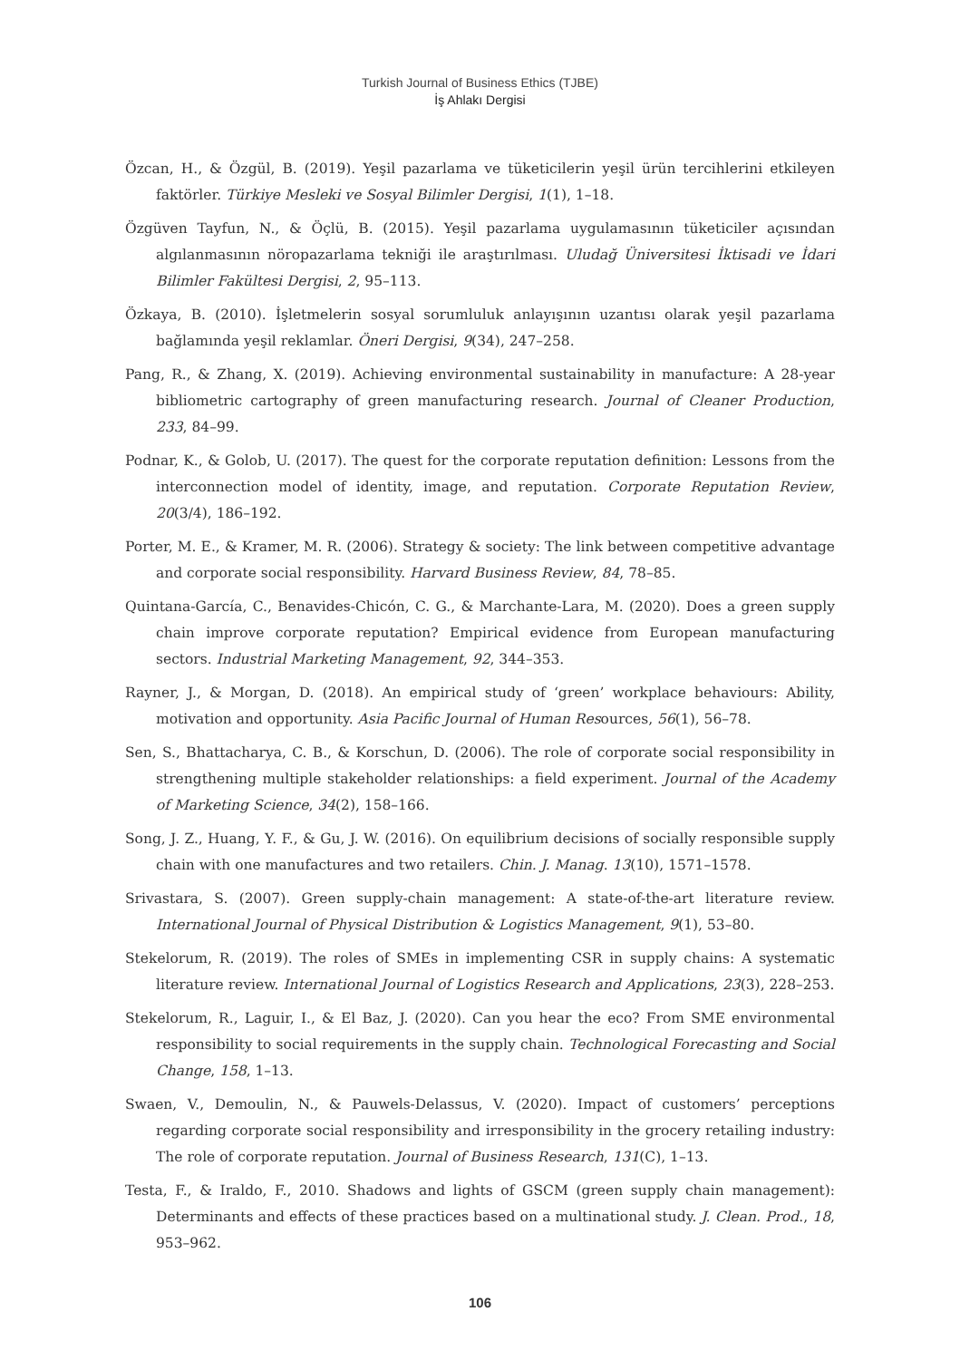Turkish Journal of Business Ethics (TJBE)
İş Ahlakı Dergisi
Özcan, H., & Özgül, B. (2019). Yeşil pazarlama ve tüketicilerin yeşil ürün tercihlerini etkileyen faktörler. Türkiye Mesleki ve Sosyal Bilimler Dergisi, 1(1), 1–18.
Özgüven Tayfun, N., & Öçlü, B. (2015). Yeşil pazarlama uygulamasının tüketiciler açısından algılanmasının nöropazarlama tekniği ile araştırılması. Uludağ Üniversitesi İktisadi ve İdari Bilimler Fakültesi Dergisi, 2, 95–113.
Özkaya, B. (2010). İşletmelerin sosyal sorumluluk anlayışının uzantısı olarak yeşil pazarlama bağlamında yeşil reklamlar. Öneri Dergisi, 9(34), 247–258.
Pang, R., & Zhang, X. (2019). Achieving environmental sustainability in manufacture: A 28-year bibliometric cartography of green manufacturing research. Journal of Cleaner Production, 233, 84–99.
Podnar, K., & Golob, U. (2017). The quest for the corporate reputation definition: Lessons from the interconnection model of identity, image, and reputation. Corporate Reputation Review, 20(3/4), 186–192.
Porter, M. E., & Kramer, M. R. (2006). Strategy & society: The link between competitive advantage and corporate social responsibility. Harvard Business Review, 84, 78–85.
Quintana-García, C., Benavides-Chicón, C. G., & Marchante-Lara, M. (2020). Does a green supply chain improve corporate reputation? Empirical evidence from European manufacturing sectors. Industrial Marketing Management, 92, 344–353.
Rayner, J., & Morgan, D. (2018). An empirical study of ‘green’ workplace behaviours: Ability, motivation and opportunity. Asia Pacific Journal of Human Resources, 56(1), 56–78.
Sen, S., Bhattacharya, C. B., & Korschun, D. (2006). The role of corporate social responsibility in strengthening multiple stakeholder relationships: a field experiment. Journal of the Academy of Marketing Science, 34(2), 158–166.
Song, J. Z., Huang, Y. F., & Gu, J. W. (2016). On equilibrium decisions of socially responsible supply chain with one manufactures and two retailers. Chin. J. Manag. 13(10), 1571–1578.
Srivastara, S. (2007). Green supply-chain management: A state-of-the-art literature review. International Journal of Physical Distribution & Logistics Management, 9(1), 53–80.
Stekelorum, R. (2019). The roles of SMEs in implementing CSR in supply chains: A systematic literature review. International Journal of Logistics Research and Applications, 23(3), 228–253.
Stekelorum, R., Laguir, I., & El Baz, J. (2020). Can you hear the eco? From SME environmental responsibility to social requirements in the supply chain. Technological Forecasting and Social Change, 158, 1–13.
Swaen, V., Demoulin, N., & Pauwels-Delassus, V. (2020). Impact of customers’ perceptions regarding corporate social responsibility and irresponsibility in the grocery retailing industry: The role of corporate reputation. Journal of Business Research, 131(C), 1–13.
Testa, F., & Iraldo, F., 2010. Shadows and lights of GSCM (green supply chain management): Determinants and effects of these practices based on a multinational study. J. Clean. Prod., 18, 953–962.
106